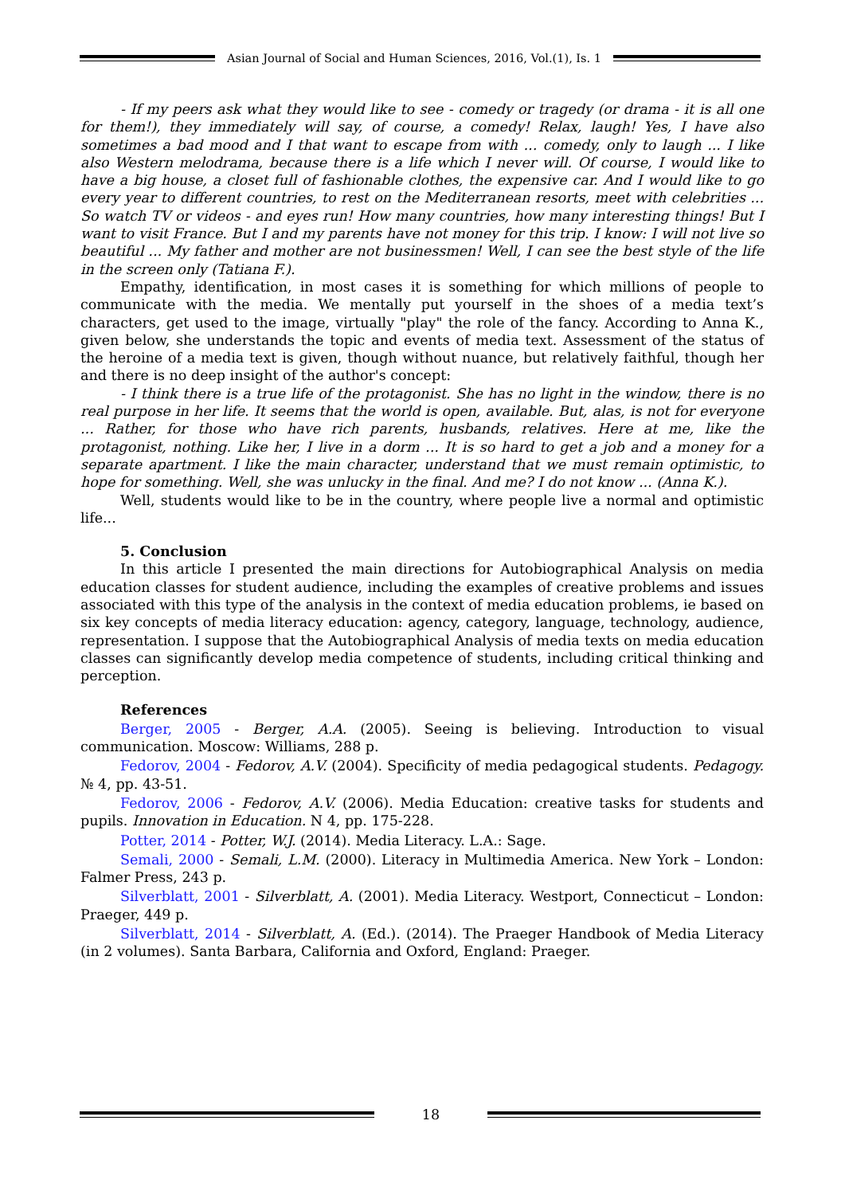Asian Journal of Social and Human Sciences, 2016, Vol.(1), Is. 1
- If my peers ask what they would like to see - comedy or tragedy (or drama - it is all one for them!), they immediately will say, of course, a comedy! Relax, laugh! Yes, I have also sometimes a bad mood and I that want to escape from with ... comedy, only to laugh ... I like also Western melodrama, because there is a life which I never will. Of course, I would like to have a big house, a closet full of fashionable clothes, the expensive car. And I would like to go every year to different countries, to rest on the Mediterranean resorts, meet with celebrities ... So watch TV or videos - and eyes run! How many countries, how many interesting things! But I want to visit France. But I and my parents have not money for this trip. I know: I will not live so beautiful ... My father and mother are not businessmen! Well, I can see the best style of the life in the screen only (Tatiana F.).
Empathy, identification, in most cases it is something for which millions of people to communicate with the media. We mentally put yourself in the shoes of a media text’s characters, get used to the image, virtually "play" the role of the fancy. According to Anna K., given below, she understands the topic and events of media text. Assessment of the status of the heroine of a media text is given, though without nuance, but relatively faithful, though her and there is no deep insight of the author's concept:
- I think there is a true life of the protagonist. She has no light in the window, there is no real purpose in her life. It seems that the world is open, available. But, alas, is not for everyone ... Rather, for those who have rich parents, husbands, relatives. Here at me, like the protagonist, nothing. Like her, I live in a dorm ... It is so hard to get a job and a money for a separate apartment. I like the main character, understand that we must remain optimistic, to hope for something. Well, she was unlucky in the final. And me? I do not know ... (Anna K.).
Well, students would like to be in the country, where people live a normal and optimistic life...
5. Conclusion
In this article I presented the main directions for Autobiographical Analysis on media education classes for student audience, including the examples of creative problems and issues associated with this type of the analysis in the context of media education problems, ie based on six key concepts of media literacy education: agency, category, language, technology, audience, representation. I suppose that the Autobiographical Analysis of media texts on media education classes can significantly develop media competence of students, including critical thinking and perception.
References
Berger, 2005 - Berger, A.A. (2005). Seeing is believing. Introduction to visual communication. Moscow: Williams, 288 p.
Fedorov, 2004 - Fedorov, A.V. (2004). Specificity of media pedagogical students. Pedagogy. № 4, pp. 43-51.
Fedorov, 2006 - Fedorov, A.V. (2006). Media Education: creative tasks for students and pupils. Innovation in Education. N 4, pp. 175-228.
Potter, 2014 - Potter, W.J. (2014). Media Literacy. L.A.: Sage.
Semali, 2000 - Semali, L.M. (2000). Literacy in Multimedia America. New York – London: Falmer Press, 243 p.
Silverblatt, 2001 - Silverblatt, A. (2001). Media Literacy. Westport, Connecticut – London: Praeger, 449 p.
Silverblatt, 2014 - Silverblatt, A. (Ed.). (2014). The Praeger Handbook of Media Literacy (in 2 volumes). Santa Barbara, California and Oxford, England: Praeger.
18